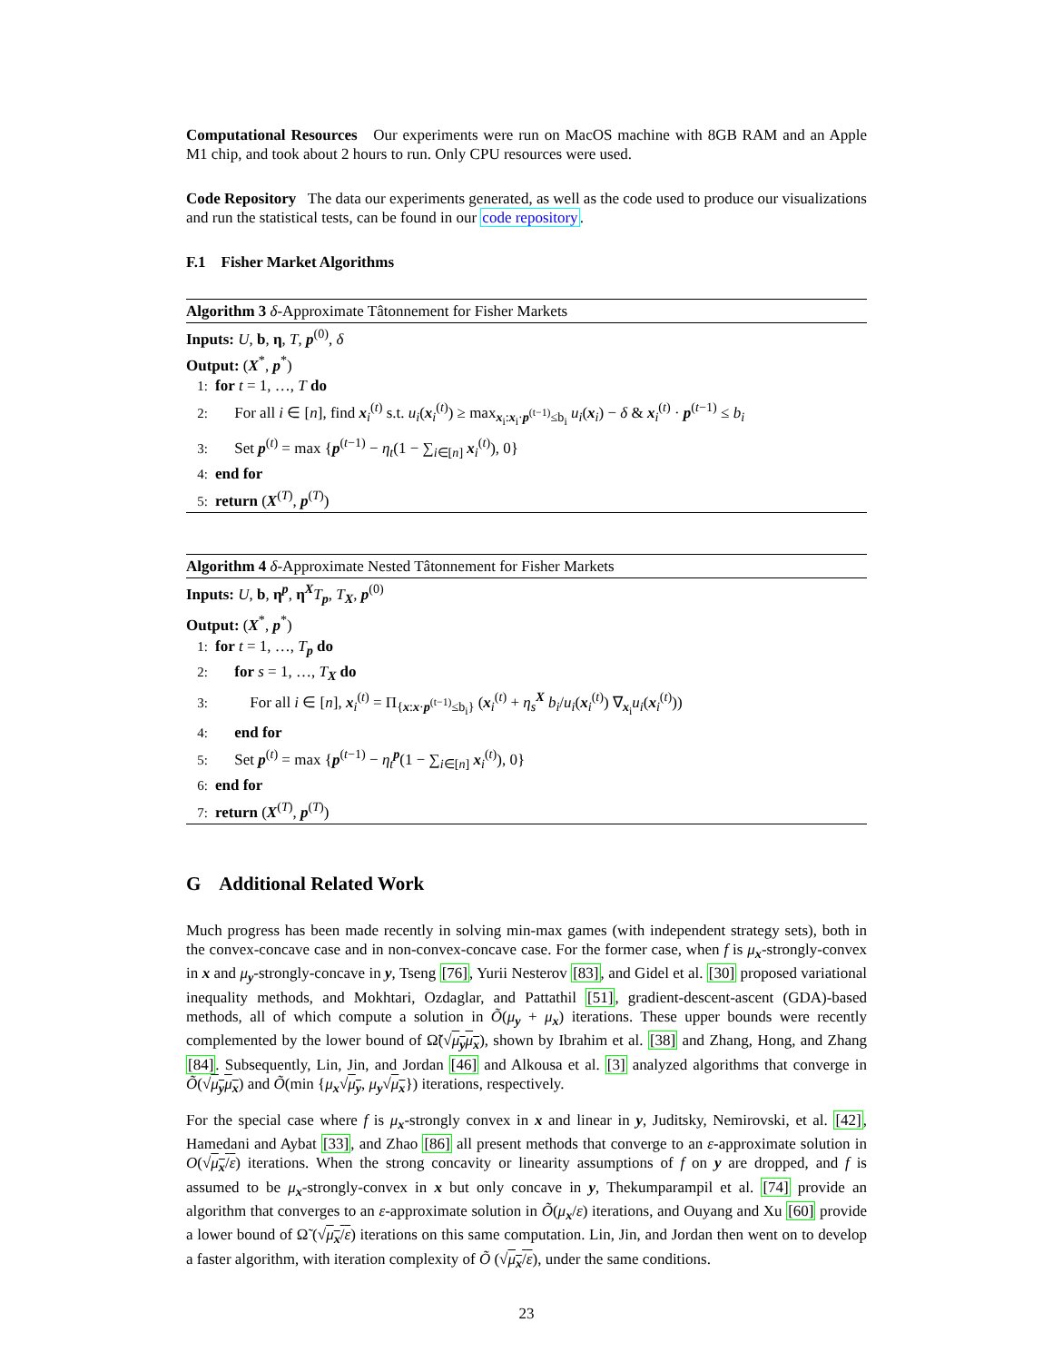Computational Resources Our experiments were run on MacOS machine with 8GB RAM and an Apple M1 chip, and took about 2 hours to run. Only CPU resources were used.
Code Repository The data our experiments generated, as well as the code used to produce our visualizations and run the statistical tests, can be found in our code repository.
F.1 Fisher Market Algorithms
Algorithm 3 δ-Approximate Tâtonnement for Fisher Markets
Inputs: U, b, η, T, p<sup>(0)</sup>, δ
Output: (X<sup>*</sup>, p<sup>*</sup>)
1: for t = 1, …, T do
2: For all i ∈ [n], find x<sub>i</sub><sup>(t)</sup> s.t. u<sub>i</sub>(x<sub>i</sub><sup>(t)</sup>) ≥ max<sub>x<sub>i</sub>:x<sub>i</sub>·p<sup>(t−1)</sup>≤b<sub>i</sub></sub> u<sub>i</sub>(x<sub>i</sub>) − δ & x<sub>i</sub><sup>(t)</sup> · p<sup>(t−1)</sup> ≤ b<sub>i</sub>
3: Set p<sup>(t)</sup> = max {p<sup>(t−1)</sup> − η<sub>t</sub>(1 − ∑<sub>i∈[n]</sub> x<sub>i</sub><sup>(t)</sup>), 0}
4: end for
5: return (X<sup>(T)</sup>, p<sup>(T)</sup>)
Algorithm 4 δ-Approximate Nested Tâtonnement for Fisher Markets
Inputs: U, b, η<sup>p</sup>, η<sup>X</sup>T<sub>p</sub>, T<sub>X</sub>, p<sup>(0)</sup>
Output: (X<sup>*</sup>, p<sup>*</sup>)
1: for t = 1, …, T<sub>p</sub> do
2: for s = 1, …, T<sub>X</sub> do
3: For all i ∈ [n], x<sub>i</sub><sup>(t)</sup> = Π<sub>{x:x·p<sup>(t−1)</sup>≤b<sub>i</sub>}</sub> (x<sub>i</sub><sup>(t)</sup> + η<sub>s</sub><sup>X</sup> b<sub>i</sub>/u<sub>i</sub>(x<sub>i</sub><sup>(t)</sup>) ∇<sub>x<sub>i</sub></sub>u<sub>i</sub>(x<sub>i</sub><sup>(t)</sup>))
4: end for
5: Set p<sup>(t)</sup> = max {p<sup>(t−1)</sup> − η<sub>t</sub><sup>p</sup>(1 − ∑<sub>i∈[n]</sub> x<sub>i</sub><sup>(t)</sup>), 0}
6: end for
7: return (X<sup>(T)</sup>, p<sup>(T)</sup>)
G Additional Related Work
Much progress has been made recently in solving min-max games (with independent strategy sets), both in the convex-concave case and in non-convex-concave case. For the former case, when f is μ<sub>x</sub>-strongly-convex in x and μ<sub>y</sub>-strongly-concave in y, Tseng [76], Yurii Nesterov [83], and Gidel et al. [30] proposed variational inequality methods, and Mokhtari, Ozdaglar, and Pattathil [51], gradient-descent-ascent (GDA)-based methods, all of which compute a solution in Õ(μ<sub>y</sub> + μ<sub>x</sub>) iterations. These upper bounds were recently complemented by the lower bound of Ω̃(√μ<sub>y</sub>μ<sub>x</sub>), shown by Ibrahim et al. [38] and Zhang, Hong, and Zhang [84]. Subsequently, Lin, Jin, and Jordan [46] and Alkousa et al. [3] analyzed algorithms that converge in Õ(√μ<sub>y</sub>μ<sub>x</sub>) and Õ(min {μ<sub>x</sub>√μ<sub>y</sub>, μ<sub>y</sub>√μ<sub>x</sub>}) iterations, respectively.
For the special case where f is μ<sub>x</sub>-strongly convex in x and linear in y, Juditsky, Nemirovski, et al. [42], Hamedani and Aybat [33], and Zhao [86] all present methods that converge to an ε-approximate solution in O(√μ<sub>x</sub>/ε) iterations. When the strong concavity or linearity assumptions of f on y are dropped, and f is assumed to be μ<sub>x</sub>-strongly-convex in x but only concave in y, Thekumparampil et al. [74] provide an algorithm that converges to an ε-approximate solution in Õ(μ<sub>x</sub>/ε) iterations, and Ouyang and Xu [60] provide a lower bound of Ω̃ (√μ<sub>x</sub>/ε) iterations on this same computation. Lin, Jin, and Jordan then went on to develop a faster algorithm, with iteration complexity of Õ (√μ<sub>x</sub>/ε), under the same conditions.
23